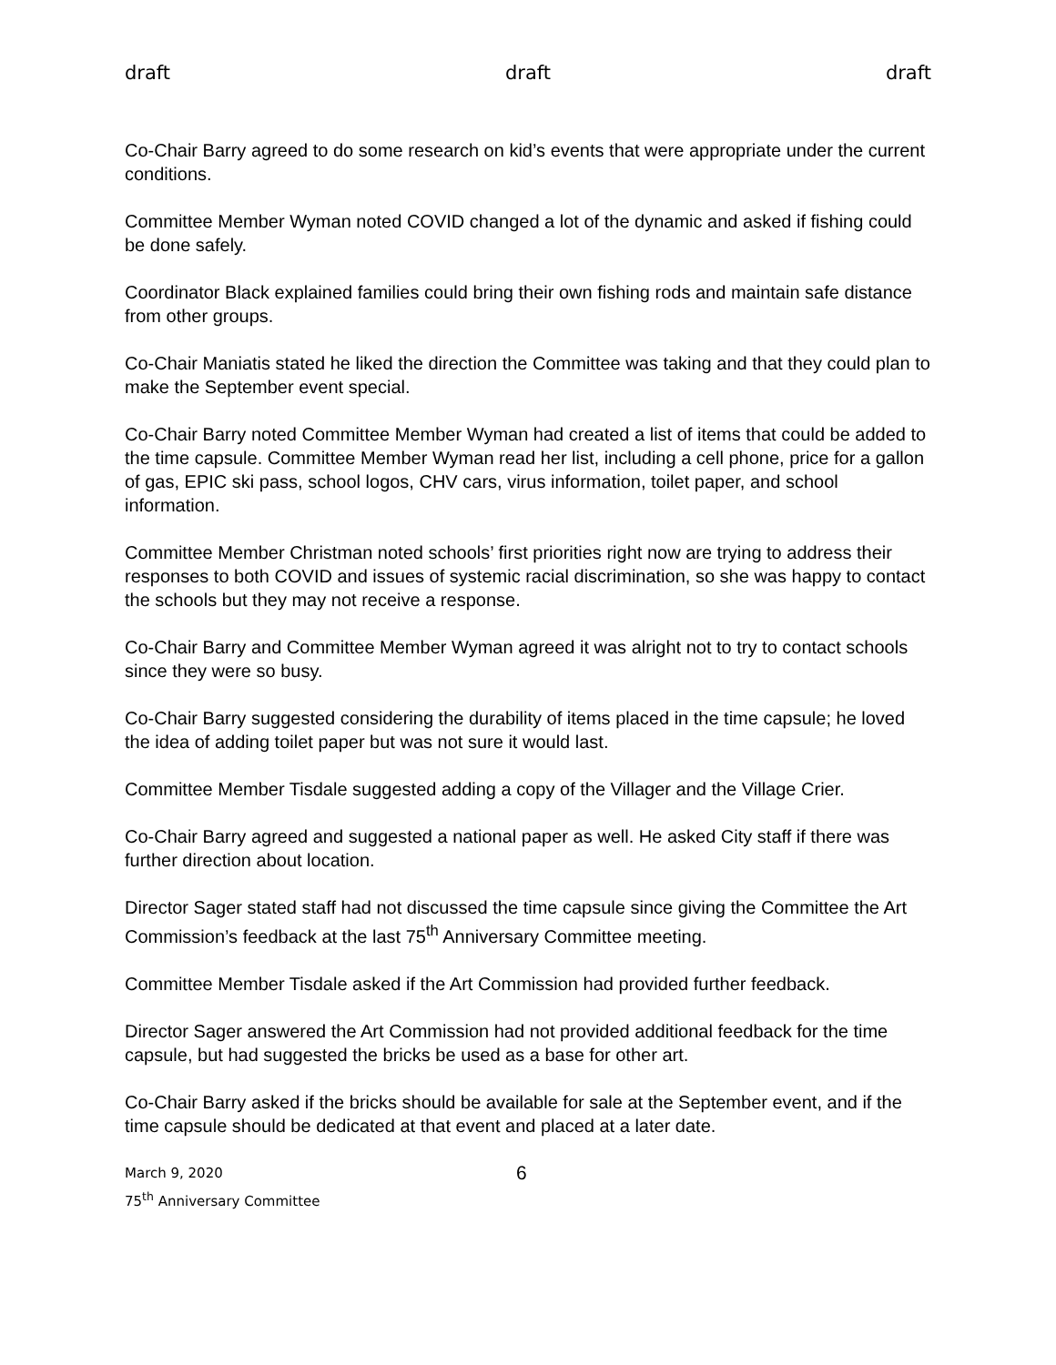draft draft draft
Co-Chair Barry agreed to do some research on kid’s events that were appropriate under the current conditions.
Committee Member Wyman noted COVID changed a lot of the dynamic and asked if fishing could be done safely.
Coordinator Black explained families could bring their own fishing rods and maintain safe distance from other groups.
Co-Chair Maniatis stated he liked the direction the Committee was taking and that they could plan to make the September event special.
Co-Chair Barry noted Committee Member Wyman had created a list of items that could be added to the time capsule. Committee Member Wyman read her list, including a cell phone, price for a gallon of gas, EPIC ski pass, school logos, CHV cars, virus information, toilet paper, and school information.
Committee Member Christman noted schools’ first priorities right now are trying to address their responses to both COVID and issues of systemic racial discrimination, so she was happy to contact the schools but they may not receive a response.
Co-Chair Barry and Committee Member Wyman agreed it was alright not to try to contact schools since they were so busy.
Co-Chair Barry suggested considering the durability of items placed in the time capsule; he loved the idea of adding toilet paper but was not sure it would last.
Committee Member Tisdale suggested adding a copy of the Villager and the Village Crier.
Co-Chair Barry agreed and suggested a national paper as well. He asked City staff if there was further direction about location.
Director Sager stated staff had not discussed the time capsule since giving the Committee the Art Commission’s feedback at the last 75<sup>th</sup> Anniversary Committee meeting.
Committee Member Tisdale asked if the Art Commission had provided further feedback.
Director Sager answered the Art Commission had not provided additional feedback for the time capsule, but had suggested the bricks be used as a base for other art.
Co-Chair Barry asked if the bricks should be available for sale at the September event, and if the time capsule should be dedicated at that event and placed at a later date.
March 9, 2020
75<sup>th</sup> Anniversary Committee
6